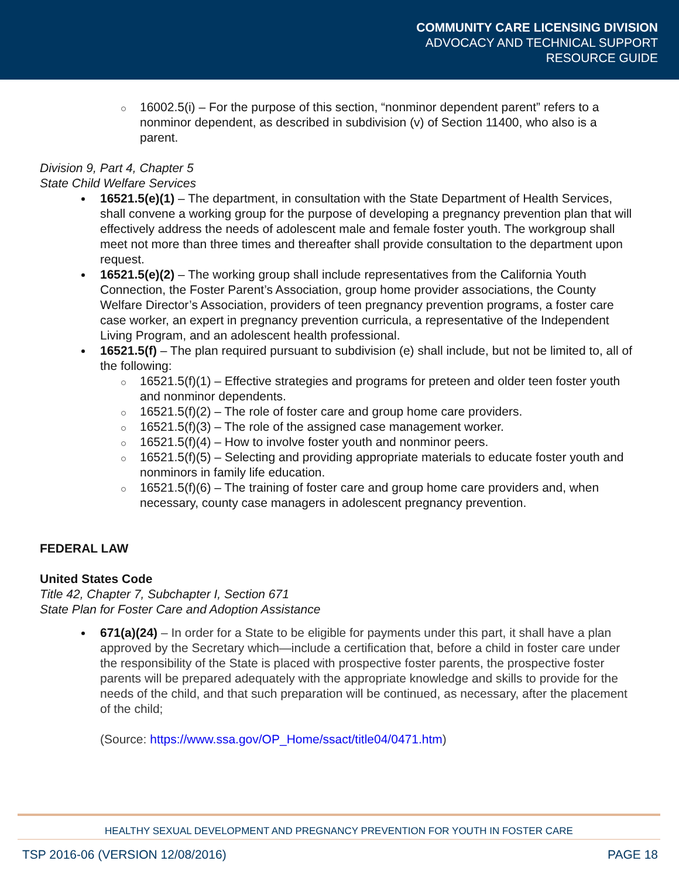COMMUNITY CARE LICENSING DIVISION
ADVOCACY AND TECHNICAL SUPPORT
RESOURCE GUIDE
16002.5(i) – For the purpose of this section, “nonminor dependent parent” refers to a nonminor dependent, as described in subdivision (v) of Section 11400, who also is a parent.
Division 9, Part 4, Chapter 5
State Child Welfare Services
16521.5(e)(1) – The department, in consultation with the State Department of Health Services, shall convene a working group for the purpose of developing a pregnancy prevention plan that will effectively address the needs of adolescent male and female foster youth. The workgroup shall meet not more than three times and thereafter shall provide consultation to the department upon request.
16521.5(e)(2) – The working group shall include representatives from the California Youth Connection, the Foster Parent’s Association, group home provider associations, the County Welfare Director’s Association, providers of teen pregnancy prevention programs, a foster care case worker, an expert in pregnancy prevention curricula, a representative of the Independent Living Program, and an adolescent health professional.
16521.5(f) – The plan required pursuant to subdivision (e) shall include, but not be limited to, all of the following:
16521.5(f)(1) – Effective strategies and programs for preteen and older teen foster youth and nonminor dependents.
16521.5(f)(2) – The role of foster care and group home care providers.
16521.5(f)(3) – The role of the assigned case management worker.
16521.5(f)(4) – How to involve foster youth and nonminor peers.
16521.5(f)(5) – Selecting and providing appropriate materials to educate foster youth and nonminors in family life education.
16521.5(f)(6) – The training of foster care and group home care providers and, when necessary, county case managers in adolescent pregnancy prevention.
FEDERAL LAW
United States Code
Title 42, Chapter 7, Subchapter I, Section 671
State Plan for Foster Care and Adoption Assistance
671(a)(24) – In order for a State to be eligible for payments under this part, it shall have a plan approved by the Secretary which—include a certification that, before a child in foster care under the responsibility of the State is placed with prospective foster parents, the prospective foster parents will be prepared adequately with the appropriate knowledge and skills to provide for the needs of the child, and that such preparation will be continued, as necessary, after the placement of the child;
(Source: https://www.ssa.gov/OP_Home/ssact/title04/0471.htm)
HEALTHY SEXUAL DEVELOPMENT AND PREGNANCY PREVENTION FOR YOUTH IN FOSTER CARE
TSP 2016-06 (VERSION 12/08/2016) PAGE 18